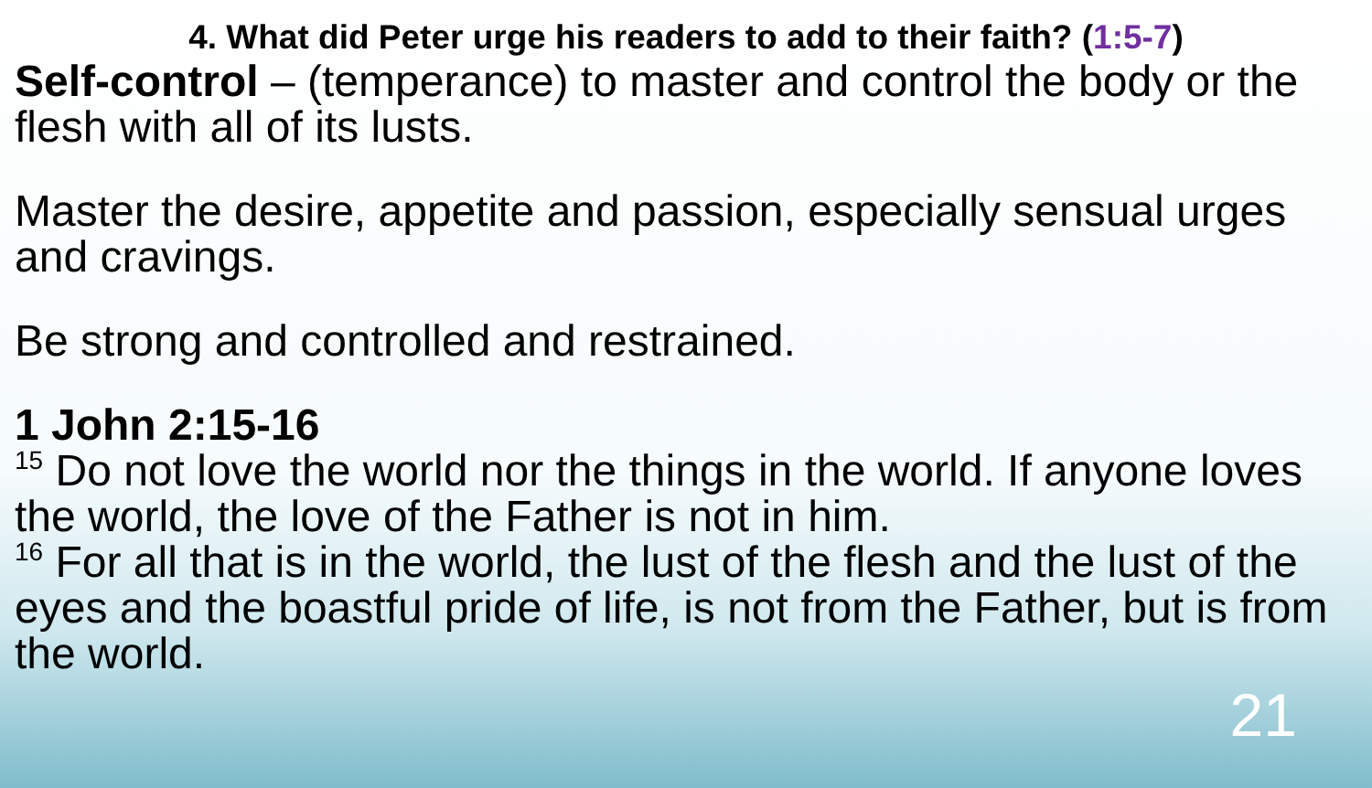4. What did Peter urge his readers to add to their faith? (1:5-7)
Self-control – (temperance) to master and control the body or the flesh with all of its lusts.
Master the desire, appetite and passion, especially sensual urges and cravings.
Be strong and controlled and restrained.
1 John 2:15-16
<sup>15</sup> Do not love the world nor the things in the world. If anyone loves the world, the love of the Father is not in him.
<sup>16</sup> For all that is in the world, the lust of the flesh and the lust of the eyes and the boastful pride of life, is not from the Father, but is from the world.
21